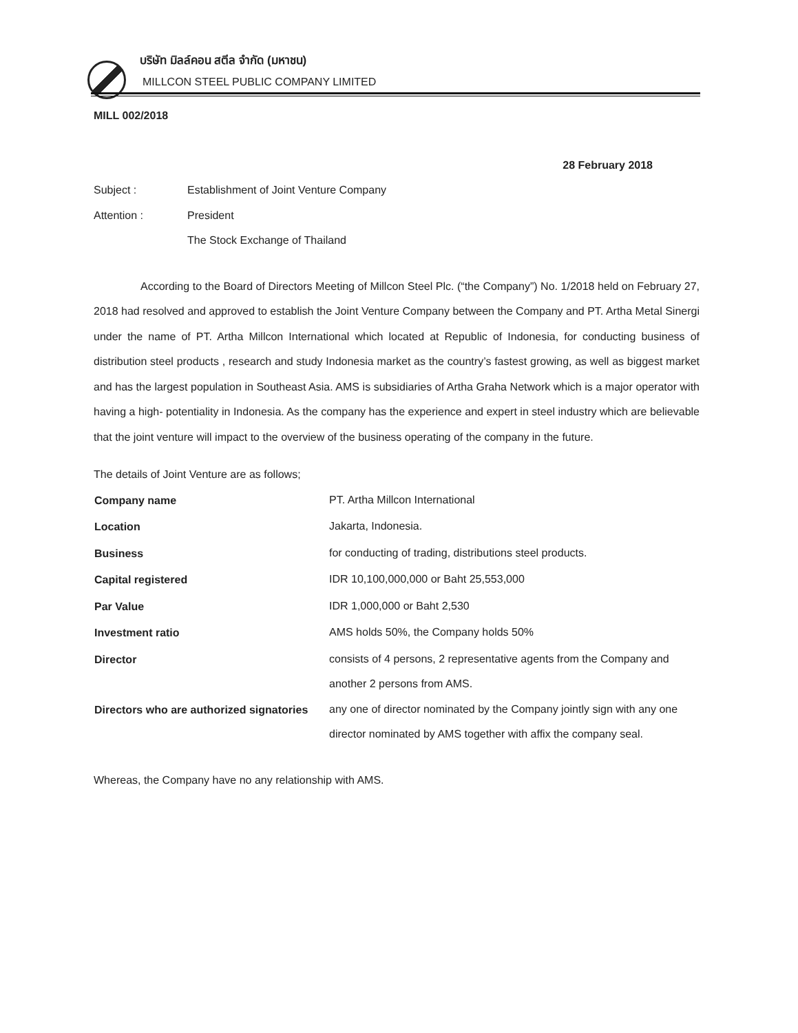บริษัท มิลล์คอน สตีล จำกัด (มหาชน)
MILLCON STEEL PUBLIC COMPANY LIMITED
MILL 002/2018
28 February 2018
| Subject : | Establishment of Joint Venture Company |
| Attention : | President |
| | The Stock Exchange of Thailand |
According to the Board of Directors Meeting of Millcon Steel Plc. (“the Company”) No. 1/2018 held on February 27, 2018 had resolved and approved to establish the Joint Venture Company between the Company and PT. Artha Metal Sinergi under the name of PT. Artha Millcon International which located at Republic of Indonesia, for conducting business of distribution steel products , research and study Indonesia market as the country’s fastest growing, as well as biggest market and has the largest population in Southeast Asia. AMS is subsidiaries of Artha Graha Network which is a major operator with having a high- potentiality in Indonesia. As the company has the experience and expert in steel industry which are believable that the joint venture will impact to the overview of the business operating of the company in the future.
The details of Joint Venture are as follows;
| Company name | PT. Artha Millcon International |
| Location | Jakarta, Indonesia. |
| Business | for conducting of trading, distributions steel products. |
| Capital registered | IDR 10,100,000,000 or Baht 25,553,000 |
| Par Value | IDR 1,000,000 or Baht 2,530 |
| Investment ratio | AMS holds 50%, the Company holds 50% |
| Director | consists of 4 persons, 2 representative agents from the Company and another 2 persons from AMS. |
| Directors who are authorized signatories | any one of director nominated by the Company jointly sign with any one director nominated by AMS together with affix the company seal. |
Whereas, the Company have no any relationship with AMS.